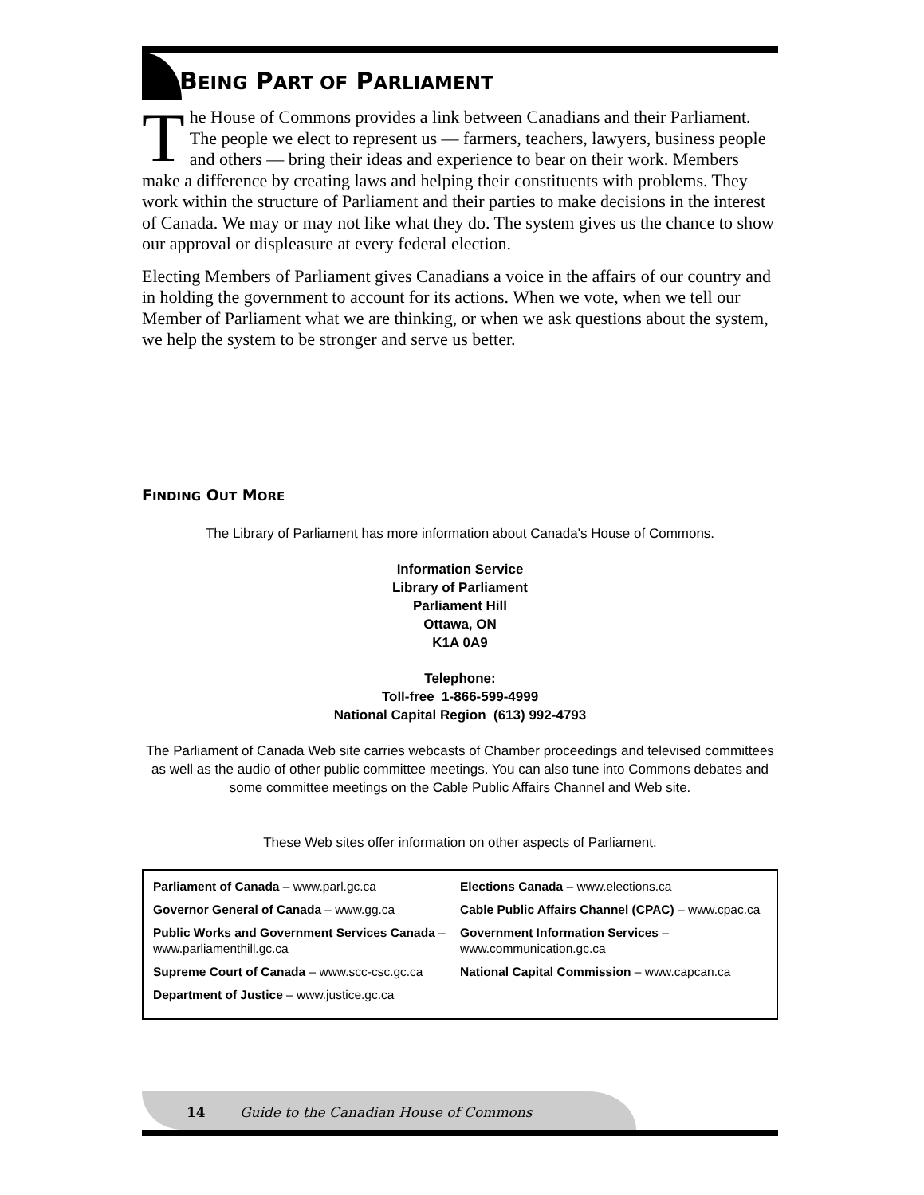BEING PART OF PARLIAMENT
The House of Commons provides a link between Canadians and their Parliament. The people we elect to represent us — farmers, teachers, lawyers, business people and others — bring their ideas and experience to bear on their work. Members make a difference by creating laws and helping their constituents with problems. They work within the structure of Parliament and their parties to make decisions in the interest of Canada. We may or may not like what they do. The system gives us the chance to show our approval or displeasure at every federal election.
Electing Members of Parliament gives Canadians a voice in the affairs of our country and in holding the government to account for its actions. When we vote, when we tell our Member of Parliament what we are thinking, or when we ask questions about the system, we help the system to be stronger and serve us better.
FINDING OUT MORE
The Library of Parliament has more information about Canada's House of Commons.
Information Service
Library of Parliament
Parliament Hill
Ottawa, ON
K1A 0A9
Telephone:
Toll-free 1-866-599-4999
National Capital Region (613) 992-4793
The Parliament of Canada Web site carries webcasts of Chamber proceedings and televised committees as well as the audio of other public committee meetings. You can also tune into Commons debates and some committee meetings on the Cable Public Affairs Channel and Web site.
These Web sites offer information on other aspects of Parliament.
Parliament of Canada – www.parl.gc.ca
Governor General of Canada – www.gg.ca
Public Works and Government Services Canada – www.parliamenthill.gc.ca
Supreme Court of Canada – www.scc-csc.gc.ca
Department of Justice – www.justice.gc.ca
Elections Canada – www.elections.ca
Cable Public Affairs Channel (CPAC) – www.cpac.ca
Government Information Services – www.communication.gc.ca
National Capital Commission – www.capcan.ca
14 Guide to the Canadian House of Commons